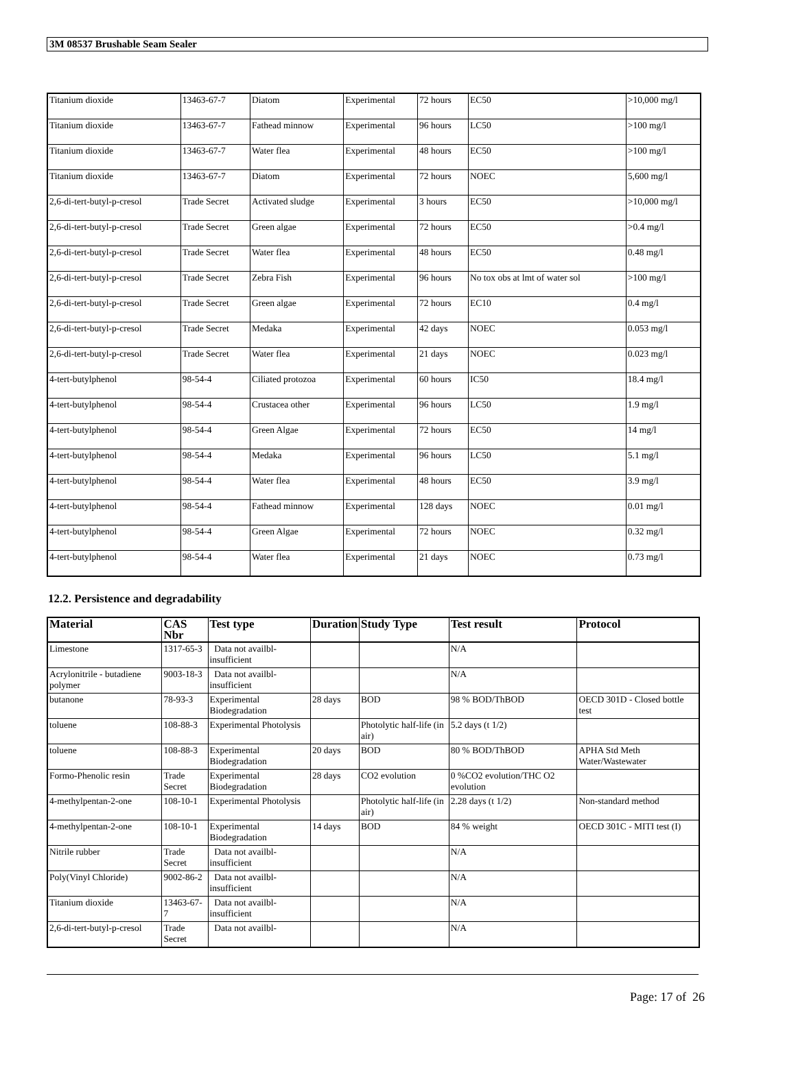3M 08537 Brushable Seam Sealer
| Titanium dioxide | 13463-67-7 | Diatom | Experimental | 72 hours | EC50 | >10,000 mg/l |
| Titanium dioxide | 13463-67-7 | Fathead minnow | Experimental | 96 hours | LC50 | >100 mg/l |
| Titanium dioxide | 13463-67-7 | Water flea | Experimental | 48 hours | EC50 | >100 mg/l |
| Titanium dioxide | 13463-67-7 | Diatom | Experimental | 72 hours | NOEC | 5,600 mg/l |
| 2,6-di-tert-butyl-p-cresol | Trade Secret | Activated sludge | Experimental | 3 hours | EC50 | >10,000 mg/l |
| 2,6-di-tert-butyl-p-cresol | Trade Secret | Green algae | Experimental | 72 hours | EC50 | >0.4 mg/l |
| 2,6-di-tert-butyl-p-cresol | Trade Secret | Water flea | Experimental | 48 hours | EC50 | 0.48 mg/l |
| 2,6-di-tert-butyl-p-cresol | Trade Secret | Zebra Fish | Experimental | 96 hours | No tox obs at lmt of water sol | >100 mg/l |
| 2,6-di-tert-butyl-p-cresol | Trade Secret | Green algae | Experimental | 72 hours | EC10 | 0.4 mg/l |
| 2,6-di-tert-butyl-p-cresol | Trade Secret | Medaka | Experimental | 42 days | NOEC | 0.053 mg/l |
| 2,6-di-tert-butyl-p-cresol | Trade Secret | Water flea | Experimental | 21 days | NOEC | 0.023 mg/l |
| 4-tert-butylphenol | 98-54-4 | Ciliated protozoa | Experimental | 60 hours | IC50 | 18.4 mg/l |
| 4-tert-butylphenol | 98-54-4 | Crustacea other | Experimental | 96 hours | LC50 | 1.9 mg/l |
| 4-tert-butylphenol | 98-54-4 | Green Algae | Experimental | 72 hours | EC50 | 14 mg/l |
| 4-tert-butylphenol | 98-54-4 | Medaka | Experimental | 96 hours | LC50 | 5.1 mg/l |
| 4-tert-butylphenol | 98-54-4 | Water flea | Experimental | 48 hours | EC50 | 3.9 mg/l |
| 4-tert-butylphenol | 98-54-4 | Fathead minnow | Experimental | 128 days | NOEC | 0.01 mg/l |
| 4-tert-butylphenol | 98-54-4 | Green Algae | Experimental | 72 hours | NOEC | 0.32 mg/l |
| 4-tert-butylphenol | 98-54-4 | Water flea | Experimental | 21 days | NOEC | 0.73 mg/l |
12.2. Persistence and degradability
| Material | CAS Nbr | Test type | Duration | Study Type | Test result | Protocol |
| --- | --- | --- | --- | --- | --- | --- |
| Limestone | 1317-65-3 | Data not availbl-insufficient | | | N/A | |
| Acrylonitrile - butadiene polymer | 9003-18-3 | Data not availbl-insufficient | | | N/A | |
| butanone | 78-93-3 | Experimental Biodegradation | 28 days | BOD | 98 % BOD/ThBOD | OECD 301D - Closed bottle test |
| toluene | 108-88-3 | Experimental Photolysis | | Photolytic half-life (in air) | 5.2 days (t 1/2) | |
| toluene | 108-88-3 | Experimental Biodegradation | 20 days | BOD | 80 % BOD/ThBOD | APHA Std Meth Water/Wastewater |
| Formo-Phenolic resin | Trade Secret | Experimental Biodegradation | 28 days | CO2 evolution | 0 %CO2 evolution/THC O2 evolution | |
| 4-methylpentan-2-one | 108-10-1 | Experimental Photolysis | | Photolytic half-life (in air) | 2.28 days (t 1/2) | Non-standard method |
| 4-methylpentan-2-one | 108-10-1 | Experimental Biodegradation | 14 days | BOD | 84 % weight | OECD 301C - MITI test (I) |
| Nitrile rubber | Trade Secret | Data not availbl-insufficient | | | N/A | |
| Poly(Vinyl Chloride) | 9002-86-2 | Data not availbl-insufficient | | | N/A | |
| Titanium dioxide | 13463-67-7 | Data not availbl-insufficient | | | N/A | |
| 2,6-di-tert-butyl-p-cresol | Trade Secret | Data not availbl- | | | N/A | |
Page: 17 of 26